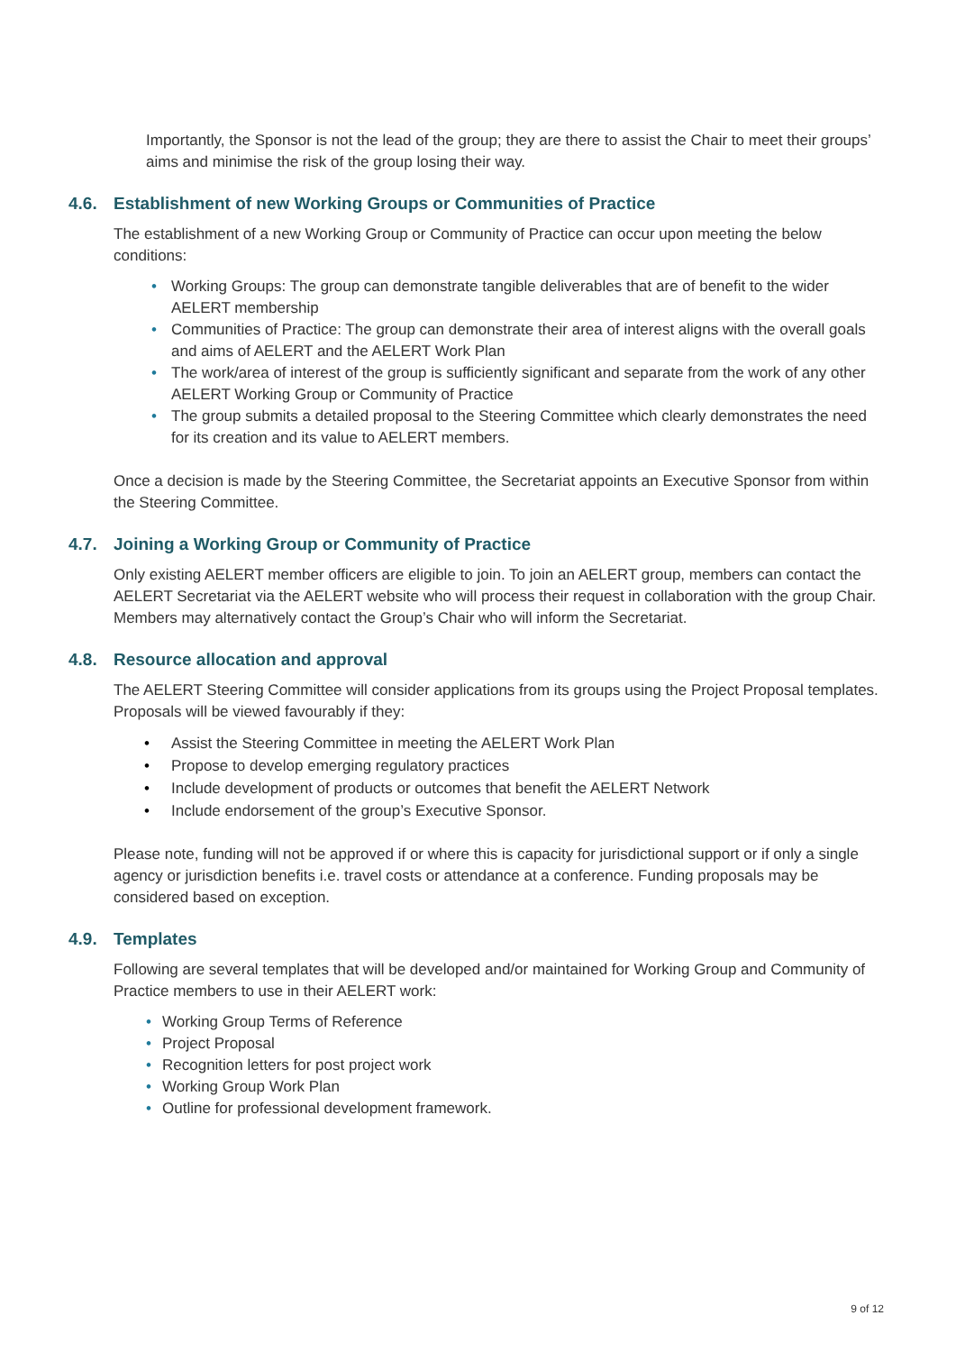Importantly, the Sponsor is not the lead of the group; they are there to assist the Chair to meet their groups’ aims and minimise the risk of the group losing their way.
4.6. Establishment of new Working Groups or Communities of Practice
The establishment of a new Working Group or Community of Practice can occur upon meeting the below conditions:
• Working Groups: The group can demonstrate tangible deliverables that are of benefit to the wider AELERT membership
• Communities of Practice: The group can demonstrate their area of interest aligns with the overall goals and aims of AELERT and the AELERT Work Plan
• The work/area of interest of the group is sufficiently significant and separate from the work of any other AELERT Working Group or Community of Practice
• The group submits a detailed proposal to the Steering Committee which clearly demonstrates the need for its creation and its value to AELERT members.
Once a decision is made by the Steering Committee, the Secretariat appoints an Executive Sponsor from within the Steering Committee.
4.7. Joining a Working Group or Community of Practice
Only existing AELERT member officers are eligible to join. To join an AELERT group, members can contact the AELERT Secretariat via the AELERT website who will process their request in collaboration with the group Chair. Members may alternatively contact the Group’s Chair who will inform the Secretariat.
4.8. Resource allocation and approval
The AELERT Steering Committee will consider applications from its groups using the Project Proposal templates. Proposals will be viewed favourably if they:
• Assist the Steering Committee in meeting the AELERT Work Plan
• Propose to develop emerging regulatory practices
• Include development of products or outcomes that benefit the AELERT Network
• Include endorsement of the group’s Executive Sponsor.
Please note, funding will not be approved if or where this is capacity for jurisdictional support or if only a single agency or jurisdiction benefits i.e. travel costs or attendance at a conference. Funding proposals may be considered based on exception.
4.9. Templates
Following are several templates that will be developed and/or maintained for Working Group and Community of Practice members to use in their AELERT work:
• Working Group Terms of Reference
• Project Proposal
• Recognition letters for post project work
• Working Group Work Plan
• Outline for professional development framework.
9 of 12